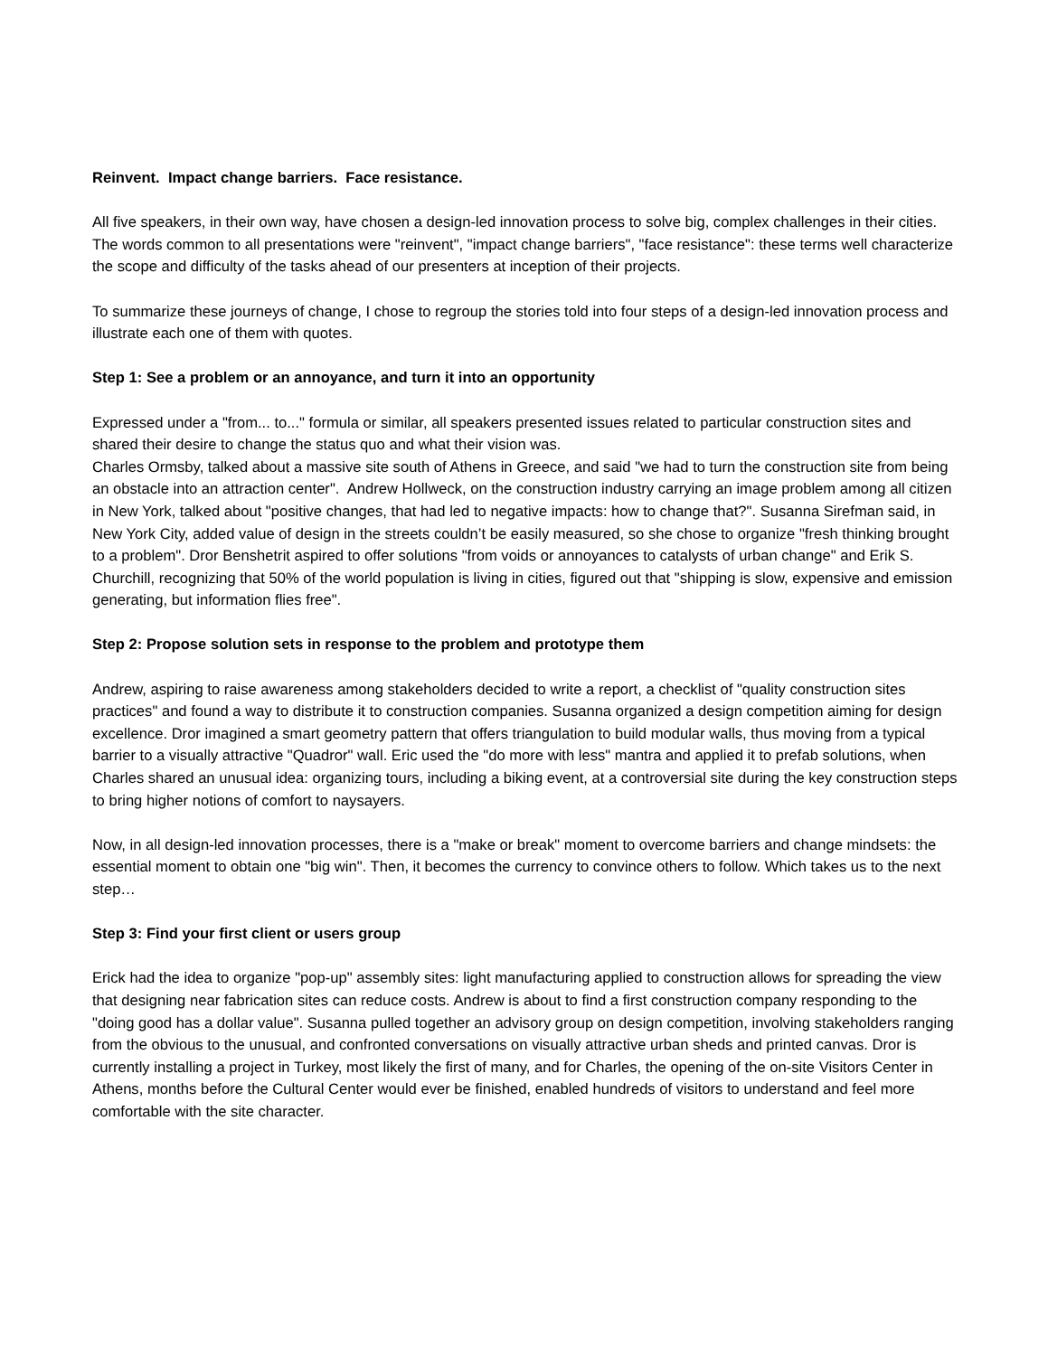Reinvent. Impact change barriers. Face resistance.
All five speakers, in their own way, have chosen a design-led innovation process to solve big, complex challenges in their cities. The words common to all presentations were "reinvent", "impact change barriers", "face resistance": these terms well characterize the scope and difficulty of the tasks ahead of our presenters at inception of their projects.
To summarize these journeys of change, I chose to regroup the stories told into four steps of a design-led innovation process and illustrate each one of them with quotes.
Step 1: See a problem or an annoyance, and turn it into an opportunity
Expressed under a "from... to..." formula or similar, all speakers presented issues related to particular construction sites and shared their desire to change the status quo and what their vision was.
Charles Ormsby, talked about a massive site south of Athens in Greece, and said "we had to turn the construction site from being an obstacle into an attraction center". Andrew Hollweck, on the construction industry carrying an image problem among all citizen in New York, talked about "positive changes, that had led to negative impacts: how to change that?". Susanna Sirefman said, in New York City, added value of design in the streets couldn’t be easily measured, so she chose to organize "fresh thinking brought to a problem". Dror Benshetrit aspired to offer solutions "from voids or annoyances to catalysts of urban change" and Erik S. Churchill, recognizing that 50% of the world population is living in cities, figured out that "shipping is slow, expensive and emission generating, but information flies free".
Step 2: Propose solution sets in response to the problem and prototype them
Andrew, aspiring to raise awareness among stakeholders decided to write a report, a checklist of "quality construction sites practices" and found a way to distribute it to construction companies. Susanna organized a design competition aiming for design excellence. Dror imagined a smart geometry pattern that offers triangulation to build modular walls, thus moving from a typical barrier to a visually attractive "Quadror" wall. Eric used the "do more with less" mantra and applied it to prefab solutions, when Charles shared an unusual idea: organizing tours, including a biking event, at a controversial site during the key construction steps to bring higher notions of comfort to naysayers.
Now, in all design-led innovation processes, there is a "make or break" moment to overcome barriers and change mindsets: the essential moment to obtain one "big win". Then, it becomes the currency to convince others to follow. Which takes us to the next step…
Step 3: Find your first client or users group
Erick had the idea to organize "pop-up" assembly sites: light manufacturing applied to construction allows for spreading the view that designing near fabrication sites can reduce costs. Andrew is about to find a first construction company responding to the "doing good has a dollar value". Susanna pulled together an advisory group on design competition, involving stakeholders ranging from the obvious to the unusual, and confronted conversations on visually attractive urban sheds and printed canvas. Dror is currently installing a project in Turkey, most likely the first of many, and for Charles, the opening of the on-site Visitors Center in Athens, months before the Cultural Center would ever be finished, enabled hundreds of visitors to understand and feel more comfortable with the site character.